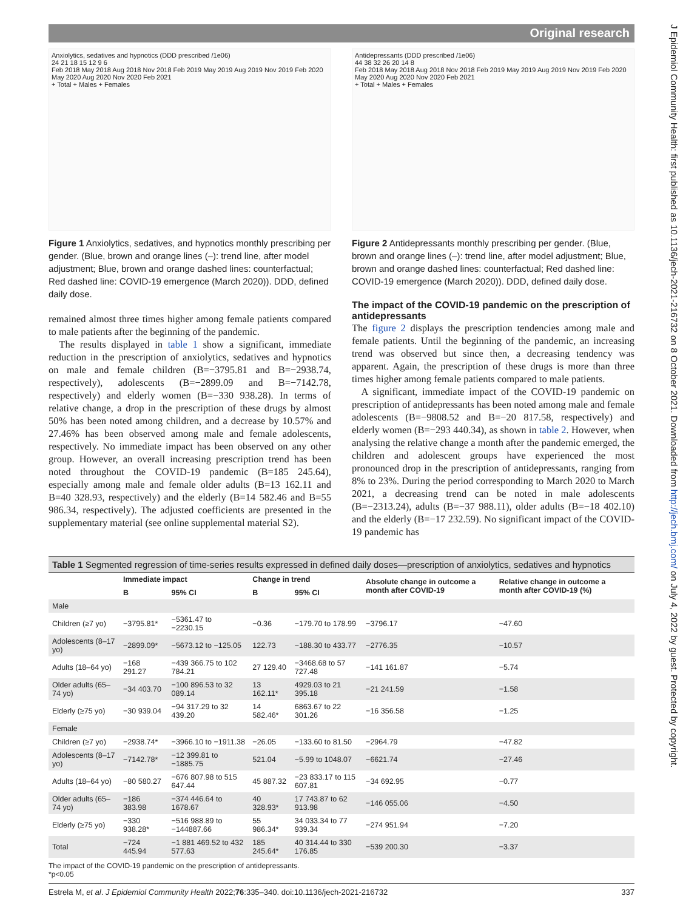Original research
J Epidemiol Community Health: first published as 10.1136/jech-2021-216732 on 8 October 2021. Downloaded from http://jech.bmj.com/ on July 4, 2022 by guest. Protected by copyright.
Anxiolytics, sedatives and hypnotics (DDD prescribed /1e06)
24 21 18 15 12 9 6
Feb 2018 May 2018 Aug 2018 Nov 2018 Feb 2019 May 2019 Aug 2019 Nov 2019 Feb 2020 May 2020 Aug 2020 Nov 2020 Feb 2021
+ Total + Males + Females
Figure 1 Anxiolytics, sedatives, and hypnotics monthly prescribing per gender. (Blue, brown and orange lines (–): trend line, after model adjustment; Blue, brown and orange dashed lines: counterfactual; Red dashed line: COVID-19 emergence (March 2020)). DDD, defined daily dose.
remained almost three times higher among female patients compared to male patients after the beginning of the pandemic.
The results displayed in table 1 show a significant, immediate reduction in the prescription of anxiolytics, sedatives and hypnotics on male and female children (B=−3795.81 and B=−2938.74, respectively), adolescents (B=−2899.09 and B=−7142.78, respectively) and elderly women (B=−330 938.28). In terms of relative change, a drop in the prescription of these drugs by almost 50% has been noted among children, and a decrease by 10.57% and 27.46% has been observed among male and female adolescents, respectively. No immediate impact has been observed on any other group. However, an overall increasing prescription trend has been noted throughout the COVID-19 pandemic (B=185 245.64), especially among male and female older adults (B=13 162.11 and B=40 328.93, respectively) and the elderly (B=14 582.46 and B=55 986.34, respectively). The adjusted coefficients are presented in the supplementary material (see online supplemental material S2).
Antidepressants (DDD prescribed /1e06)
44 38 32 26 20 14 8
Feb 2018 May 2018 Aug 2018 Nov 2018 Feb 2019 May 2019 Aug 2019 Nov 2019 Feb 2020 May 2020 Aug 2020 Nov 2020 Feb 2021
+ Total + Males + Females
Figure 2 Antidepressants monthly prescribing per gender. (Blue, brown and orange lines (–): trend line, after model adjustment; Blue, brown and orange dashed lines: counterfactual; Red dashed line: COVID-19 emergence (March 2020)). DDD, defined daily dose.
The impact of the COVID-19 pandemic on the prescription of antidepressants
The figure 2 displays the prescription tendencies among male and female patients. Until the beginning of the pandemic, an increasing trend was observed but since then, a decreasing tendency was apparent. Again, the prescription of these drugs is more than three times higher among female patients compared to male patients.
A significant, immediate impact of the COVID-19 pandemic on prescription of antidepressants has been noted among male and female adolescents (B=−9808.52 and B=−20 817.58, respectively) and elderly women (B=−293 440.34), as shown in table 2. However, when analysing the relative change a month after the pandemic emerged, the children and adolescent groups have experienced the most pronounced drop in the prescription of antidepressants, ranging from 8% to 23%. During the period corresponding to March 2020 to March 2021, a decreasing trend can be noted in male adolescents (B=−2313.24), adults (B=−37 988.11), older adults (B=−18 402.10) and the elderly (B=−17 232.59). No significant impact of the COVID-19 pandemic has
| Table 1 Segmented regression of time-series results expressed in defined daily doses—prescription of anxiolytics, sedatives and hypnotics | | | | | | |
| --- | --- | --- | --- | --- | --- | --- |
| | Immediate impact | | Change in trend | | Absolute change in outcome a month after COVID-19 | Relative change in outcome a month after COVID-19 (%) |
| | B | 95% CI | B | 95% CI | | |
| Male | | | | | | |
| Children (≥7 yo) | −3795.81* | −5361.47 to −2230.15 | −0.36 | −179.70 to 178.99 | −3796.17 | −47.60 |
| Adolescents (8–17 yo) | −2899.09* | −5673.12 to −125.05 | 122.73 | −188.30 to 433.77 | −2776.35 | −10.57 |
| Adults (18–64 yo) | −168 291.27 | −439 366.75 to 102 784.21 | 27 129.40 | −3468.68 to 57 727.48 | −141 161.87 | −5.74 |
| Older adults (65–74 yo) | −34 403.70 | −100 896.53 to 32 089.14 | 13 162.11* | 4929.03 to 21 395.18 | −21 241.59 | −1.58 |
| Elderly (≥75 yo) | −30 939.04 | −94 317.29 to 32 439.20 | 14 582.46* | 6863.67 to 22 301.26 | −16 356.58 | −1.25 |
| Female | | | | | | |
| Children (≥7 yo) | −2938.74* | −3966.10 to −1911.38 | −26.05 | −133.60 to 81.50 | −2964.79 | −47.82 |
| Adolescents (8–17 yo) | −7142.78* | −12 399.81 to −1885.75 | 521.04 | −5.99 to 1048.07 | −6621.74 | −27.46 |
| Adults (18–64 yo) | −80 580.27 | −676 807.98 to 515 647.44 | 45 887.32 | −23 833.17 to 115 607.81 | −34 692.95 | −0.77 |
| Older adults (65–74 yo) | −186 383.98 | −374 446.64 to 1678.67 | 40 328.93* | 17 743.87 to 62 913.98 | −146 055.06 | −4.50 |
| Elderly (≥75 yo) | −330 938.28* | −516 988.89 to −144887.66 | 55 986.34* | 34 033.34 to 77 939.34 | −274 951.94 | −7.20 |
| Total | −724 445.94 | −1 881 469.52 to 432 577.63 | 185 245.64* | 40 314.44 to 330 176.85 | −539 200.30 | −3.37 |
The impact of the COVID-19 pandemic on the prescription of antidepressants.
*p<0.05
Estrela M, et al. J Epidemiol Community Health 2022;76:335–340. doi:10.1136/jech-2021-216732 337